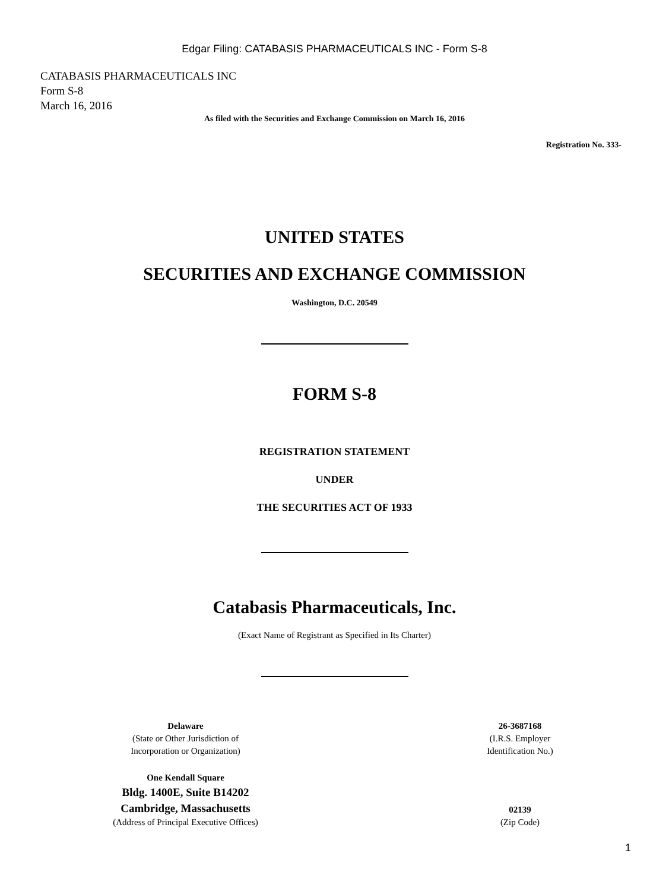Edgar Filing: CATABASIS PHARMACEUTICALS INC - Form S-8
CATABASIS PHARMACEUTICALS INC
Form S-8
March 16, 2016
As filed with the Securities and Exchange Commission on March 16, 2016
Registration No. 333-
UNITED STATES
SECURITIES AND EXCHANGE COMMISSION
Washington, D.C. 20549
FORM S-8
REGISTRATION STATEMENT
UNDER
THE SECURITIES ACT OF 1933
Catabasis Pharmaceuticals, Inc.
(Exact Name of Registrant as Specified in Its Charter)
| Delaware (State or Other Jurisdiction of Incorporation or Organization) | 26-3687168 (I.R.S. Employer Identification No.) |
| One Kendall Square Bldg. 1400E, Suite B14202 Cambridge, Massachusetts (Address of Principal Executive Offices) | 02139 (Zip Code) |
1